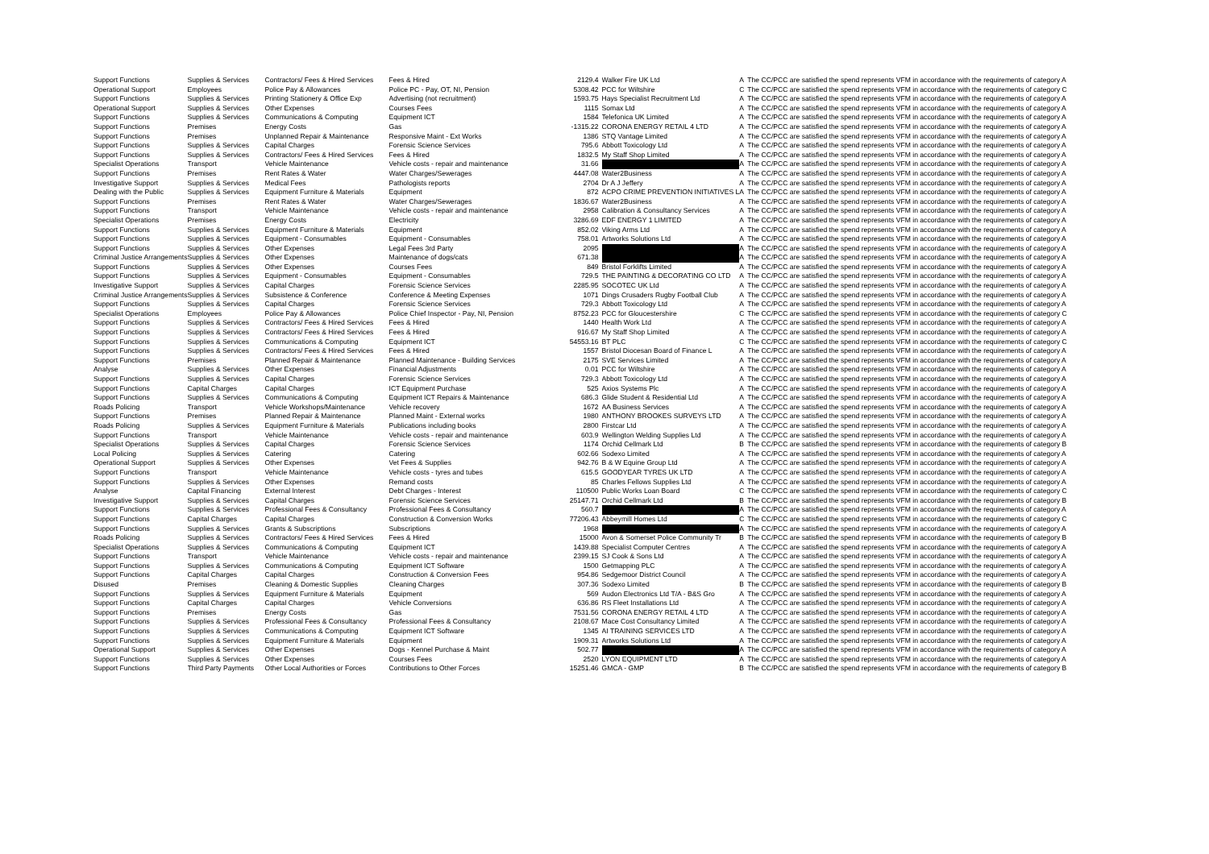| Support Functions | Supplies & Services | Contractors/ Fees & Hired Services | Fees & Hired | 2129.4 | Walker Fire UK Ltd | A | The CC/PCC are satisfied the spend represents VFM in accordance with the requirements of category A |
| Operational Support | Employees | Police Pay & Allowances | Police PC - Pay, OT, NI, Pension | 5308.42 | PCC for Wiltshire | C | The CC/PCC are satisfied the spend represents VFM in accordance with the requirements of category C |
| Support Functions | Supplies & Services | Printing Stationery & Office Exp | Advertising (not recruitment) | 1593.75 | Hays Specialist Recruitment Ltd | A | The CC/PCC are satisfied the spend represents VFM in accordance with the requirements of category A |
| Operational Support | Supplies & Services | Other Expenses | Courses Fees | 1115 | Somax Ltd | A | The CC/PCC are satisfied the spend represents VFM in accordance with the requirements of category A |
| Support Functions | Supplies & Services | Communications & Computing | Equipment ICT | 1584 | Telefonica UK Limited | A | The CC/PCC are satisfied the spend represents VFM in accordance with the requirements of category A |
| Support Functions | Premises | Energy Costs | Gas | -1315.22 | CORONA ENERGY RETAIL 4 LTD | A | The CC/PCC are satisfied the spend represents VFM in accordance with the requirements of category A |
| Support Functions | Premises | Unplanned Repair & Maintenance | Responsive Maint - Ext Works | 1386 | STQ Vantage Limited | A | The CC/PCC are satisfied the spend represents VFM in accordance with the requirements of category A |
| Support Functions | Supplies & Services | Capital Charges | Forensic Science Services | 795.6 | Abbott Toxicology Ltd | A | The CC/PCC are satisfied the spend represents VFM in accordance with the requirements of category A |
| Support Functions | Supplies & Services | Contractors/ Fees & Hired Services | Fees & Hired | 1832.5 | My Staff Shop Limited | A | The CC/PCC are satisfied the spend represents VFM in accordance with the requirements of category A |
| Specialist Operations | Transport | Vehicle Maintenance | Vehicle costs - repair and maintenance | 31.66 | | A | The CC/PCC are satisfied the spend represents VFM in accordance with the requirements of category A |
| Support Functions | Premises | Rent Rates & Water | Water Charges/Sewerages | 4447.08 | Water2Business | A | The CC/PCC are satisfied the spend represents VFM in accordance with the requirements of category A |
| Investigative Support | Supplies & Services | Medical Fees | Pathologists reports | 2704 | Dr A J Jeffery | A | The CC/PCC are satisfied the spend represents VFM in accordance with the requirements of category A |
| Dealing with the Public | Supplies & Services | Equipment Furniture & Materials | Equipment | 872 | ACPO CRIME PREVENTION INITIATIVES L | A | The CC/PCC are satisfied the spend represents VFM in accordance with the requirements of category A |
| Support Functions | Premises | Rent Rates & Water | Water Charges/Sewerages | 1836.67 | Water2Business | A | The CC/PCC are satisfied the spend represents VFM in accordance with the requirements of category A |
| Support Functions | Transport | Vehicle Maintenance | Vehicle costs - repair and maintenance | 2958 | Calibration & Consultancy Services | A | The CC/PCC are satisfied the spend represents VFM in accordance with the requirements of category A |
| Specialist Operations | Premises | Energy Costs | Electricity | 3286.69 | EDF ENERGY 1 LIMITED | A | The CC/PCC are satisfied the spend represents VFM in accordance with the requirements of category A |
| Support Functions | Supplies & Services | Equipment Furniture & Materials | Equipment | 852.02 | Viking Arms Ltd | A | The CC/PCC are satisfied the spend represents VFM in accordance with the requirements of category A |
| Support Functions | Supplies & Services | Equipment - Consumables | Equipment - Consumables | 758.01 | Artworks Solutions Ltd | A | The CC/PCC are satisfied the spend represents VFM in accordance with the requirements of category A |
| Support Functions | Supplies & Services | Other Expenses | Legal Fees 3rd Party | 2095 | | A | The CC/PCC are satisfied the spend represents VFM in accordance with the requirements of category A |
| Criminal Justice Arrangements | Supplies & Services | Other Expenses | Maintenance of dogs/cats | 671.38 | | A | The CC/PCC are satisfied the spend represents VFM in accordance with the requirements of category A |
| Support Functions | Supplies & Services | Other Expenses | Courses Fees | 849 | Bristol Forklifts Limited | A | The CC/PCC are satisfied the spend represents VFM in accordance with the requirements of category A |
| Support Functions | Supplies & Services | Equipment - Consumables | Equipment - Consumables | 729.5 | THE PAINTING & DECORATING CO LTD | A | The CC/PCC are satisfied the spend represents VFM in accordance with the requirements of category A |
| Investigative Support | Supplies & Services | Capital Charges | Forensic Science Services | 2285.95 | SOCOTEC UK Ltd | A | The CC/PCC are satisfied the spend represents VFM in accordance with the requirements of category A |
| Criminal Justice Arrangements | Supplies & Services | Subsistence & Conference | Conference & Meeting Expenses | 1071 | Dings Crusaders Rugby Football Club | A | The CC/PCC are satisfied the spend represents VFM in accordance with the requirements of category A |
| Support Functions | Supplies & Services | Capital Charges | Forensic Science Services | 729.3 | Abbott Toxicology Ltd | A | The CC/PCC are satisfied the spend represents VFM in accordance with the requirements of category A |
| Specialist Operations | Employees | Police Pay & Allowances | Police Chief Inspector - Pay, NI, Pension | 8752.23 | PCC for Gloucestershire | C | The CC/PCC are satisfied the spend represents VFM in accordance with the requirements of category C |
| Support Functions | Supplies & Services | Contractors/ Fees & Hired Services | Fees & Hired | 1440 | Health Work Ltd | A | The CC/PCC are satisfied the spend represents VFM in accordance with the requirements of category A |
| Support Functions | Supplies & Services | Contractors/ Fees & Hired Services | Fees & Hired | 916.67 | My Staff Shop Limited | A | The CC/PCC are satisfied the spend represents VFM in accordance with the requirements of category A |
| Support Functions | Supplies & Services | Communications & Computing | Equipment ICT | 54553.16 | BT PLC | C | The CC/PCC are satisfied the spend represents VFM in accordance with the requirements of category C |
| Support Functions | Supplies & Services | Contractors/ Fees & Hired Services | Fees & Hired | 1557 | Bristol Diocesan Board of Finance L | A | The CC/PCC are satisfied the spend represents VFM in accordance with the requirements of category A |
| Support Functions | Premises | Planned Repair & Maintenance | Planned Maintenance - Building Services | 2175 | SVE Services Limited | A | The CC/PCC are satisfied the spend represents VFM in accordance with the requirements of category A |
| Analyse | Supplies & Services | Other Expenses | Financial Adjustments | 0.01 | PCC for Wiltshire | A | The CC/PCC are satisfied the spend represents VFM in accordance with the requirements of category A |
| Support Functions | Supplies & Services | Capital Charges | Forensic Science Services | 729.3 | Abbott Toxicology Ltd | A | The CC/PCC are satisfied the spend represents VFM in accordance with the requirements of category A |
| Support Functions | Capital Charges | Capital Charges | ICT Equipment Purchase | 525 | Axios Systems Plc | A | The CC/PCC are satisfied the spend represents VFM in accordance with the requirements of category A |
| Support Functions | Supplies & Services | Communications & Computing | Equipment ICT Repairs & Maintenance | 686.3 | Glide Student & Residential Ltd | A | The CC/PCC are satisfied the spend represents VFM in accordance with the requirements of category A |
| Roads Policing | Transport | Vehicle Workshops/Maintenance | Vehicle recovery | 1672 | AA Business Services | A | The CC/PCC are satisfied the spend represents VFM in accordance with the requirements of category A |
| Support Functions | Premises | Planned Repair & Maintenance | Planned Maint - External works | 1980 | ANTHONY BROOKES SURVEYS LTD | A | The CC/PCC are satisfied the spend represents VFM in accordance with the requirements of category A |
| Roads Policing | Supplies & Services | Equipment Furniture & Materials | Publications including books | 2800 | Firstcar Ltd | A | The CC/PCC are satisfied the spend represents VFM in accordance with the requirements of category A |
| Support Functions | Transport | Vehicle Maintenance | Vehicle costs - repair and maintenance | 603.9 | Wellington Welding Supplies Ltd | A | The CC/PCC are satisfied the spend represents VFM in accordance with the requirements of category A |
| Specialist Operations | Supplies & Services | Capital Charges | Forensic Science Services | 1174 | Orchid Cellmark Ltd | B | The CC/PCC are satisfied the spend represents VFM in accordance with the requirements of category B |
| Local Policing | Supplies & Services | Catering | Catering | 602.66 | Sodexo Limited | A | The CC/PCC are satisfied the spend represents VFM in accordance with the requirements of category A |
| Operational Support | Supplies & Services | Other Expenses | Vet Fees & Supplies | 942.76 | B & W Equine Group Ltd | A | The CC/PCC are satisfied the spend represents VFM in accordance with the requirements of category A |
| Support Functions | Transport | Vehicle Maintenance | Vehicle costs - tyres and tubes | 615.5 | GOODYEAR TYRES UK LTD | A | The CC/PCC are satisfied the spend represents VFM in accordance with the requirements of category A |
| Support Functions | Supplies & Services | Other Expenses | Remand costs | 85 | Charles Fellows Supplies Ltd | A | The CC/PCC are satisfied the spend represents VFM in accordance with the requirements of category A |
| Analyse | Capital Financing | External Interest | Debt Charges - Interest | 110500 | Public Works Loan Board | C | The CC/PCC are satisfied the spend represents VFM in accordance with the requirements of category C |
| Investigative Support | Supplies & Services | Capital Charges | Forensic Science Services | 25147.71 | Orchid Cellmark Ltd | B | The CC/PCC are satisfied the spend represents VFM in accordance with the requirements of category B |
| Support Functions | Supplies & Services | Professional Fees & Consultancy | Professional Fees & Consultancy | 560.7 | | A | The CC/PCC are satisfied the spend represents VFM in accordance with the requirements of category A |
| Support Functions | Capital Charges | Capital Charges | Construction & Conversion Works | 77206.43 | Abbeymill Homes Ltd | C | The CC/PCC are satisfied the spend represents VFM in accordance with the requirements of category C |
| Support Functions | Supplies & Services | Grants & Subscriptions | Subscriptions | 1968 | | A | The CC/PCC are satisfied the spend represents VFM in accordance with the requirements of category A |
| Roads Policing | Supplies & Services | Contractors/ Fees & Hired Services | Fees & Hired | 15000 | Avon & Somerset Police Community Tr | B | The CC/PCC are satisfied the spend represents VFM in accordance with the requirements of category B |
| Specialist Operations | Supplies & Services | Communications & Computing | Equipment ICT | 1439.88 | Specialist Computer Centres | A | The CC/PCC are satisfied the spend represents VFM in accordance with the requirements of category A |
| Support Functions | Transport | Vehicle Maintenance | Vehicle costs - repair and maintenance | 2399.15 | SJ Cook & Sons Ltd | A | The CC/PCC are satisfied the spend represents VFM in accordance with the requirements of category A |
| Support Functions | Supplies & Services | Communications & Computing | Equipment ICT Software | 1500 | Getmapping PLC | A | The CC/PCC are satisfied the spend represents VFM in accordance with the requirements of category A |
| Support Functions | Capital Charges | Capital Charges | Construction & Conversion Fees | 954.86 | Sedgemoor District Council | A | The CC/PCC are satisfied the spend represents VFM in accordance with the requirements of category A |
| Disused | Premises | Cleaning & Domestic Supplies | Cleaning Charges | 307.36 | Sodexo Limited | B | The CC/PCC are satisfied the spend represents VFM in accordance with the requirements of category B |
| Support Functions | Supplies & Services | Equipment Furniture & Materials | Equipment | 569 | Audon Electronics Ltd T/A - B&S Gro | A | The CC/PCC are satisfied the spend represents VFM in accordance with the requirements of category A |
| Support Functions | Capital Charges | Capital Charges | Vehicle Conversions | 636.86 | RS Fleet Installations Ltd | A | The CC/PCC are satisfied the spend represents VFM in accordance with the requirements of category A |
| Support Functions | Premises | Energy Costs | Gas | 7531.56 | CORONA ENERGY RETAIL 4 LTD | A | The CC/PCC are satisfied the spend represents VFM in accordance with the requirements of category A |
| Support Functions | Supplies & Services | Professional Fees & Consultancy | Professional Fees & Consultancy | 2108.67 | Mace Cost Consultancy Limited | A | The CC/PCC are satisfied the spend represents VFM in accordance with the requirements of category A |
| Support Functions | Supplies & Services | Communications & Computing | Equipment ICT Software | 1345 | AI TRAINING SERVICES LTD | A | The CC/PCC are satisfied the spend represents VFM in accordance with the requirements of category A |
| Support Functions | Supplies & Services | Equipment Furniture & Materials | Equipment | 1909.31 | Artworks Solutions Ltd | A | The CC/PCC are satisfied the spend represents VFM in accordance with the requirements of category A |
| Operational Support | Supplies & Services | Other Expenses | Dogs - Kennel Purchase & Maint | 502.77 | | A | The CC/PCC are satisfied the spend represents VFM in accordance with the requirements of category A |
| Support Functions | Supplies & Services | Other Expenses | Courses Fees | 2520 | LYON EQUIPMENT LTD | A | The CC/PCC are satisfied the spend represents VFM in accordance with the requirements of category A |
| Support Functions | Third Party Payments | Other Local Authorities or Forces | Contributions to Other Forces | 15251.46 | GMCA - GMP | B | The CC/PCC are satisfied the spend represents VFM in accordance with the requirements of category B |